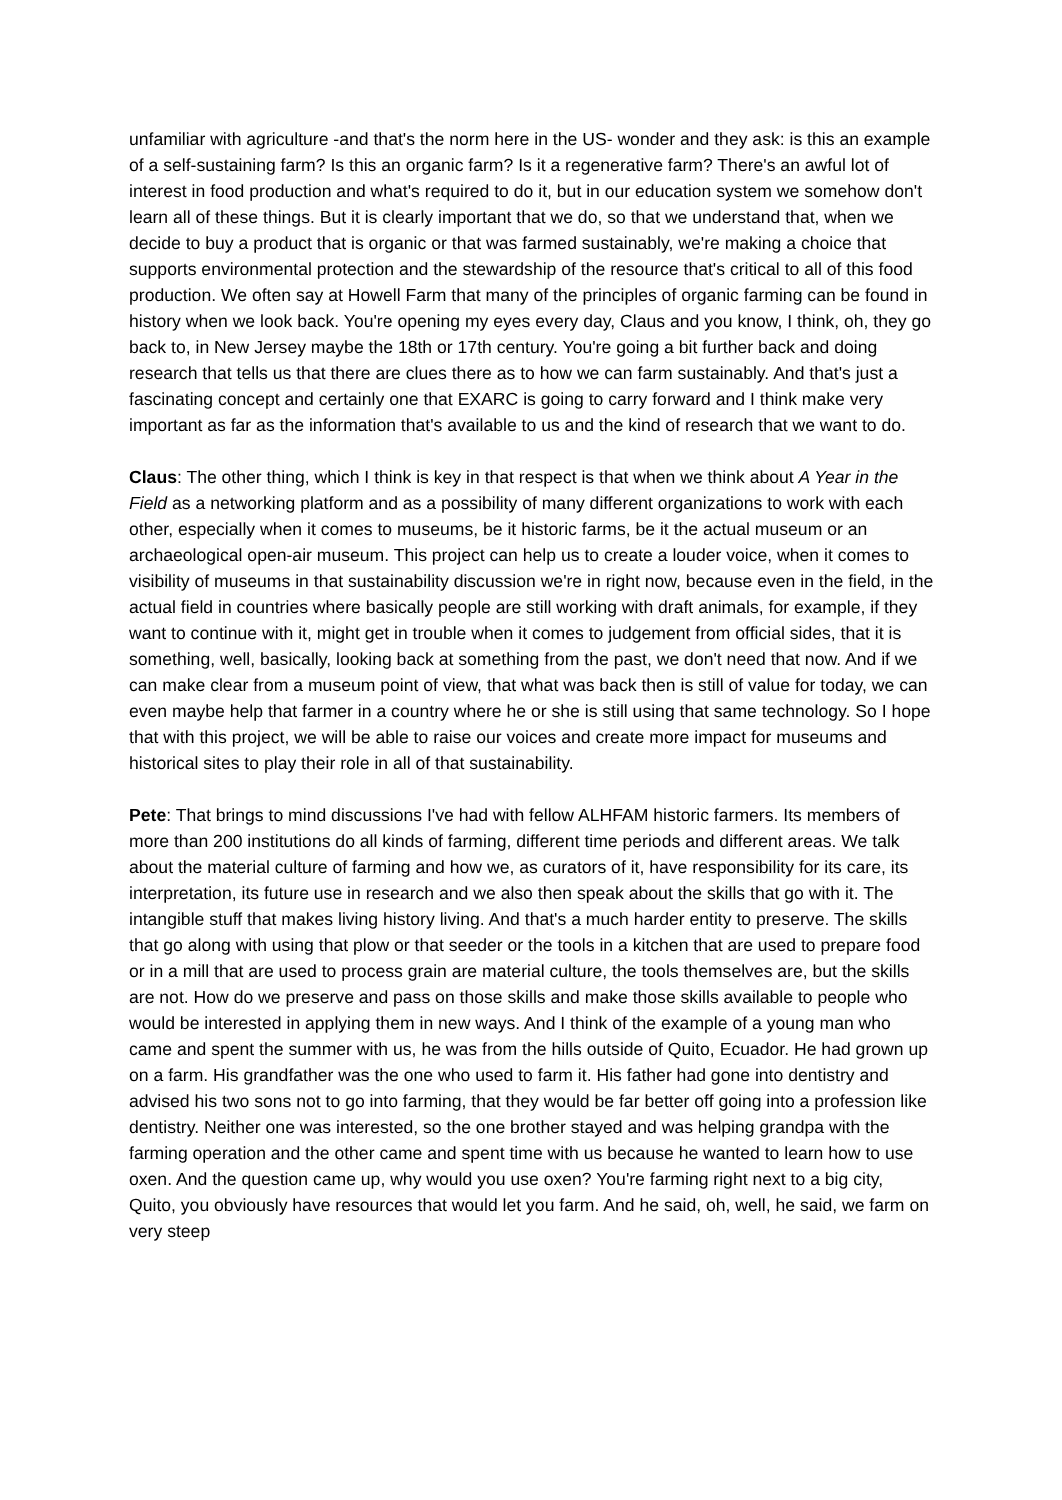unfamiliar with agriculture -and that's the norm here in the US- wonder and they ask: is this an example of a self-sustaining farm? Is this an organic farm? Is it a regenerative farm? There's an awful lot of interest in food production and what's required to do it, but in our education system we somehow don't learn all of these things. But it is clearly important that we do, so that we understand that, when we decide to buy a product that is organic or that was farmed sustainably, we're making a choice that supports environmental protection and the stewardship of the resource that's critical to all of this food production. We often say at Howell Farm that many of the principles of organic farming can be found in history when we look back. You're opening my eyes every day, Claus and you know, I think, oh, they go back to, in New Jersey maybe the 18th or 17th century. You're going a bit further back and doing research that tells us that there are clues there as to how we can farm sustainably. And that's just a fascinating concept and certainly one that EXARC is going to carry forward and I think make very important as far as the information that's available to us and the kind of research that we want to do.
Claus: The other thing, which I think is key in that respect is that when we think about A Year in the Field as a networking platform and as a possibility of many different organizations to work with each other, especially when it comes to museums, be it historic farms, be it the actual museum or an archaeological open-air museum. This project can help us to create a louder voice, when it comes to visibility of museums in that sustainability discussion we're in right now, because even in the field, in the actual field in countries where basically people are still working with draft animals, for example, if they want to continue with it, might get in trouble when it comes to judgement from official sides, that it is something, well, basically, looking back at something from the past, we don't need that now. And if we can make clear from a museum point of view, that what was back then is still of value for today, we can even maybe help that farmer in a country where he or she is still using that same technology. So I hope that with this project, we will be able to raise our voices and create more impact for museums and historical sites to play their role in all of that sustainability.
Pete: That brings to mind discussions I've had with fellow ALHFAM historic farmers. Its members of more than 200 institutions do all kinds of farming, different time periods and different areas. We talk about the material culture of farming and how we, as curators of it, have responsibility for its care, its interpretation, its future use in research and we also then speak about the skills that go with it. The intangible stuff that makes living history living. And that's a much harder entity to preserve. The skills that go along with using that plow or that seeder or the tools in a kitchen that are used to prepare food or in a mill that are used to process grain are material culture, the tools themselves are, but the skills are not. How do we preserve and pass on those skills and make those skills available to people who would be interested in applying them in new ways. And I think of the example of a young man who came and spent the summer with us, he was from the hills outside of Quito, Ecuador. He had grown up on a farm. His grandfather was the one who used to farm it. His father had gone into dentistry and advised his two sons not to go into farming, that they would be far better off going into a profession like dentistry. Neither one was interested, so the one brother stayed and was helping grandpa with the farming operation and the other came and spent time with us because he wanted to learn how to use oxen. And the question came up, why would you use oxen? You're farming right next to a big city, Quito, you obviously have resources that would let you farm. And he said, oh, well, he said, we farm on very steep